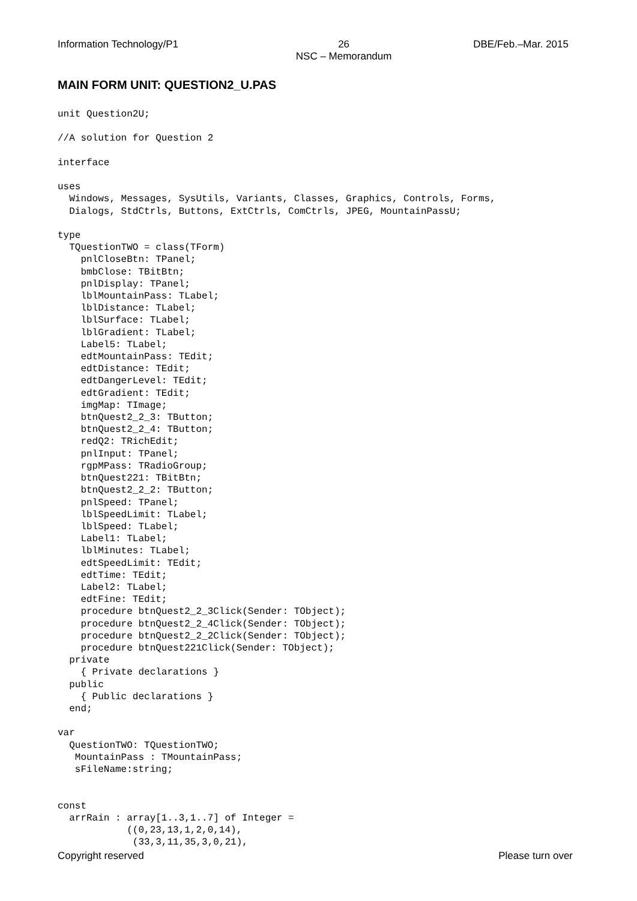Information Technology/P1 26
NSC – Memorandum DBE/Feb.–Mar. 2015
MAIN FORM UNIT: QUESTION2_U.PAS
unit Question2U;

//A solution for Question 2

interface

uses
  Windows, Messages, SysUtils, Variants, Classes, Graphics, Controls, Forms,
  Dialogs, StdCtrls, Buttons, ExtCtrls, ComCtrls, JPEG, MountainPassU;

type
  TQuestionTWO = class(TForm)
    pnlCloseBtn: TPanel;
    bmbClose: TBitBtn;
    pnlDisplay: TPanel;
    lblMountainPass: TLabel;
    lblDistance: TLabel;
    lblSurface: TLabel;
    lblGradient: TLabel;
    Label5: TLabel;
    edtMountainPass: TEdit;
    edtDistance: TEdit;
    edtDangerLevel: TEdit;
    edtGradient: TEdit;
    imgMap: TImage;
    btnQuest2_2_3: TButton;
    btnQuest2_2_4: TButton;
    redQ2: TRichEdit;
    pnlInput: TPanel;
    rgpMPass: TRadioGroup;
    btnQuest221: TBitBtn;
    btnQuest2_2_2: TButton;
    pnlSpeed: TPanel;
    lblSpeedLimit: TLabel;
    lblSpeed: TLabel;
    Label1: TLabel;
    lblMinutes: TLabel;
    edtSpeedLimit: TEdit;
    edtTime: TEdit;
    Label2: TLabel;
    edtFine: TEdit;
    procedure btnQuest2_2_3Click(Sender: TObject);
    procedure btnQuest2_2_4Click(Sender: TObject);
    procedure btnQuest2_2_2Click(Sender: TObject);
    procedure btnQuest221Click(Sender: TObject);
  private
    { Private declarations }
  public
    { Public declarations }
  end;

var
  QuestionTWO: TQuestionTWO;
   MountainPass : TMountainPass;
   sFileName:string;


const
  arrRain : array[1..3,1..7] of Integer =
            ((0,23,13,1,2,0,14),
             (33,3,11,35,3,0,21),
Copyright reserved Please turn over